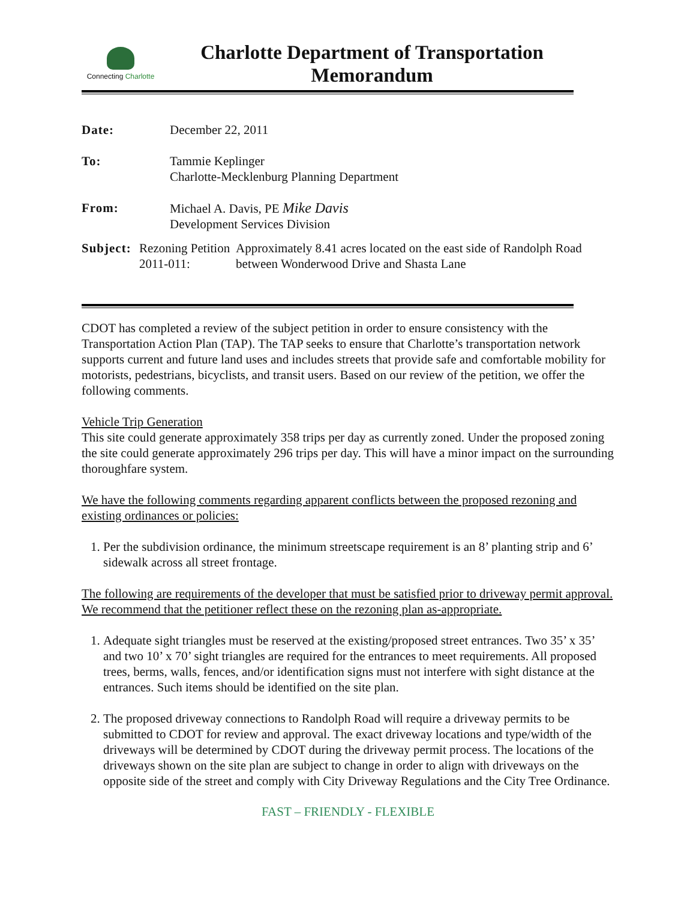Connecting Charlotte
Charlotte Department of Transportation
Memorandum
Date: December 22, 2011
To: Tammie Keplinger
Charlotte-Mecklenburg Planning Department
From: Michael A. Davis, PE Mike Davis
Development Services Division
Subject: Rezoning Petition 2011-011: Approximately 8.41 acres located on the east side of Randolph Road between Wonderwood Drive and Shasta Lane
CDOT has completed a review of the subject petition in order to ensure consistency with the Transportation Action Plan (TAP). The TAP seeks to ensure that Charlotte’s transportation network supports current and future land uses and includes streets that provide safe and comfortable mobility for motorists, pedestrians, bicyclists, and transit users. Based on our review of the petition, we offer the following comments.
Vehicle Trip Generation
This site could generate approximately 358 trips per day as currently zoned. Under the proposed zoning the site could generate approximately 296 trips per day. This will have a minor impact on the surrounding thoroughfare system.
We have the following comments regarding apparent conflicts between the proposed rezoning and existing ordinances or policies:
1. Per the subdivision ordinance, the minimum streetscape requirement is an 8’ planting strip and 6’ sidewalk across all street frontage.
The following are requirements of the developer that must be satisfied prior to driveway permit approval. We recommend that the petitioner reflect these on the rezoning plan as-appropriate.
1. Adequate sight triangles must be reserved at the existing/proposed street entrances. Two 35’ x 35’ and two 10’ x 70’ sight triangles are required for the entrances to meet requirements. All proposed trees, berms, walls, fences, and/or identification signs must not interfere with sight distance at the entrances. Such items should be identified on the site plan.
2. The proposed driveway connections to Randolph Road will require a driveway permits to be submitted to CDOT for review and approval. The exact driveway locations and type/width of the driveways will be determined by CDOT during the driveway permit process. The locations of the driveways shown on the site plan are subject to change in order to align with driveways on the opposite side of the street and comply with City Driveway Regulations and the City Tree Ordinance.
FAST – FRIENDLY - FLEXIBLE